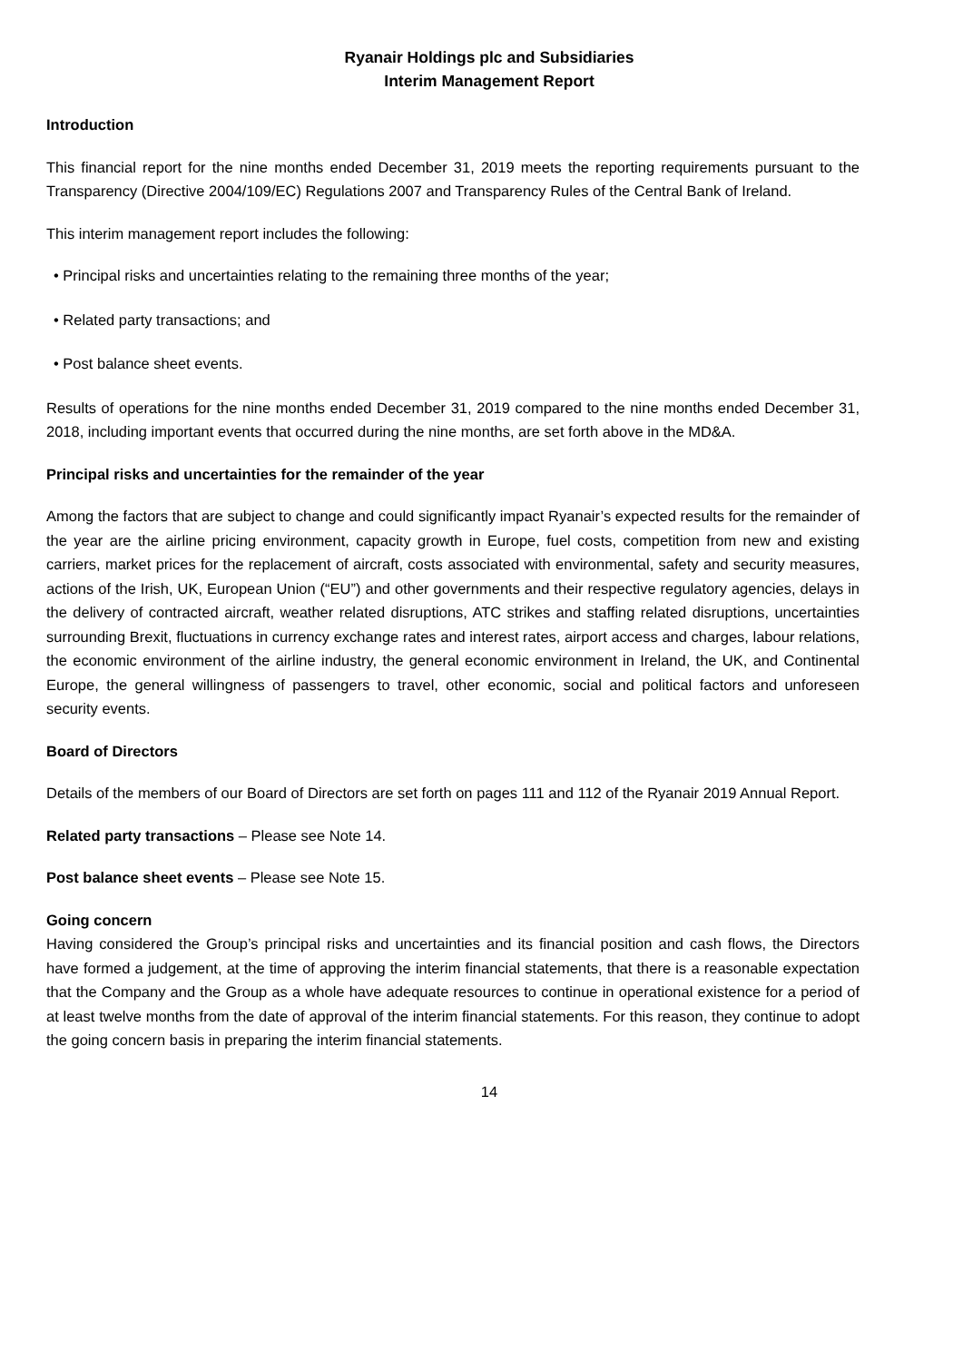Ryanair Holdings plc and Subsidiaries
Interim Management Report
Introduction
This financial report for the nine months ended December 31, 2019 meets the reporting requirements pursuant to the Transparency (Directive 2004/109/EC) Regulations 2007 and Transparency Rules of the Central Bank of Ireland.
This interim management report includes the following:
• Principal risks and uncertainties relating to the remaining three months of the year;
• Related party transactions; and
• Post balance sheet events.
Results of operations for the nine months ended December 31, 2019 compared to the nine months ended December 31, 2018, including important events that occurred during the nine months, are set forth above in the MD&A.
Principal risks and uncertainties for the remainder of the year
Among the factors that are subject to change and could significantly impact Ryanair’s expected results for the remainder of the year are the airline pricing environment, capacity growth in Europe, fuel costs, competition from new and existing carriers, market prices for the replacement of aircraft, costs associated with environmental, safety and security measures, actions of the Irish, UK, European Union (“EU”) and other governments and their respective regulatory agencies, delays in the delivery of contracted aircraft, weather related disruptions, ATC strikes and staffing related disruptions, uncertainties surrounding Brexit, fluctuations in currency exchange rates and interest rates, airport access and charges, labour relations, the economic environment of the airline industry, the general economic environment in Ireland, the UK, and Continental Europe, the general willingness of passengers to travel, other economic, social and political factors and unforeseen security events.
Board of Directors
Details of the members of our Board of Directors are set forth on pages 111 and 112 of the Ryanair 2019 Annual Report.
Related party transactions – Please see Note 14.
Post balance sheet events – Please see Note 15.
Going concern
Having considered the Group’s principal risks and uncertainties and its financial position and cash flows, the Directors have formed a judgement, at the time of approving the interim financial statements, that there is a reasonable expectation that the Company and the Group as a whole have adequate resources to continue in operational existence for a period of at least twelve months from the date of approval of the interim financial statements. For this reason, they continue to adopt the going concern basis in preparing the interim financial statements.
14